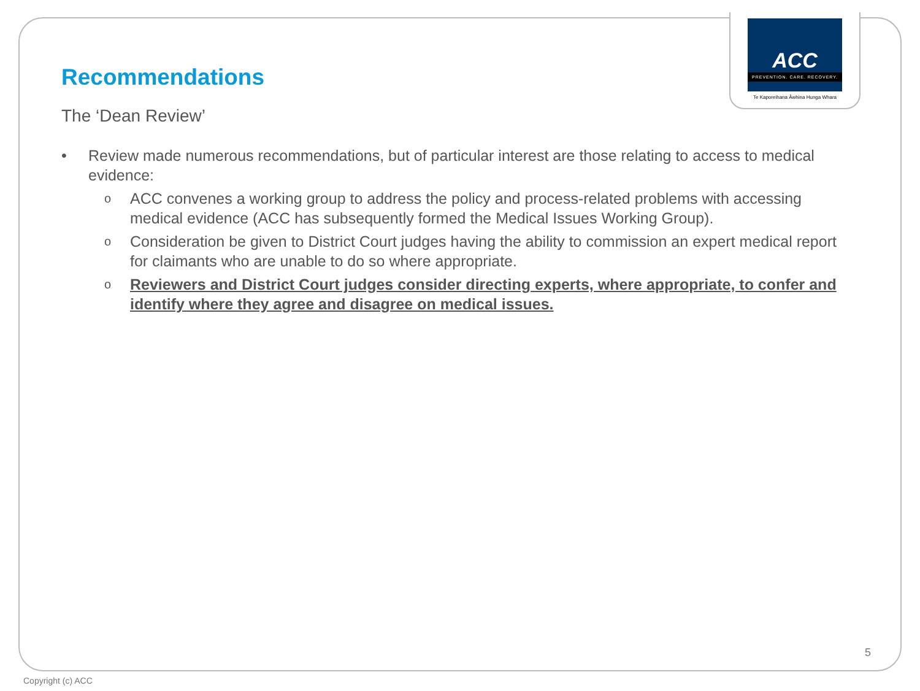ACC
PREVENTION. CARE. RECOVERY.
Te Kaporeihana Āwhina Hunga Whara
Recommendations
The ‘Dean Review’
• Review made numerous recommendations, but of particular interest are those relating to access to medical evidence:
o ACC convenes a working group to address the policy and process-related problems with accessing medical evidence (ACC has subsequently formed the Medical Issues Working Group).
o Consideration be given to District Court judges having the ability to commission an expert medical report for claimants who are unable to do so where appropriate.
o Reviewers and District Court judges consider directing experts, where appropriate, to confer and identify where they agree and disagree on medical issues.
5
Copyright (c) ACC